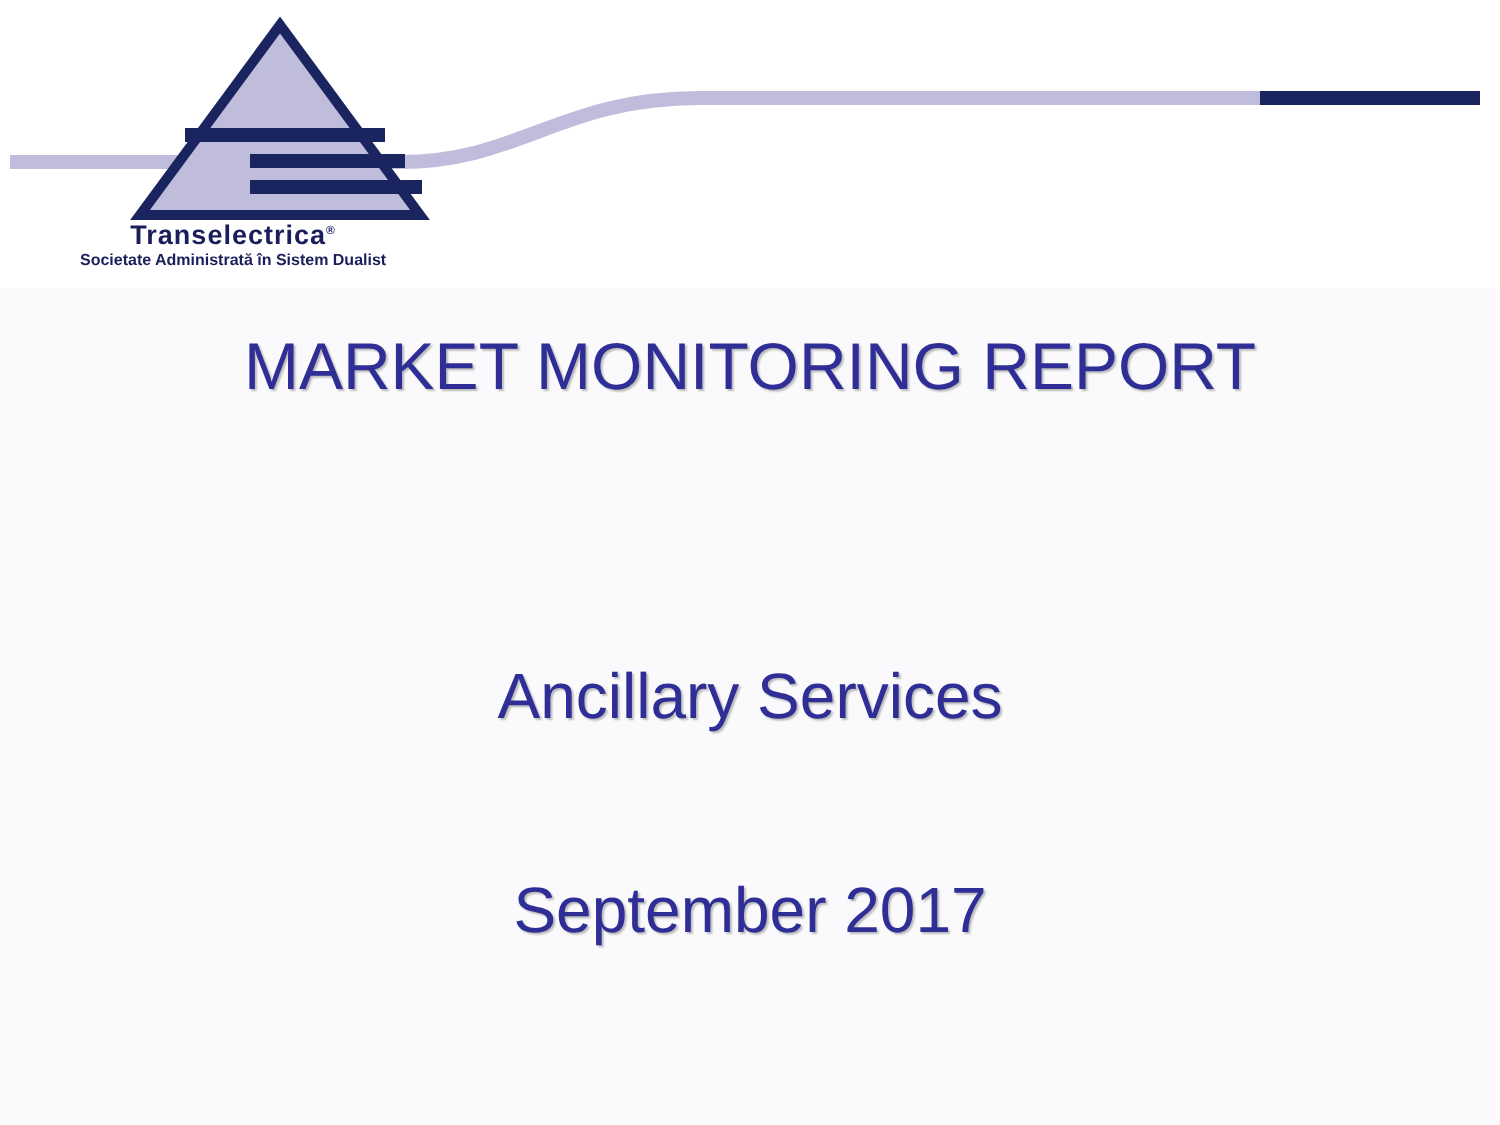Transelectrica<sup>®</sup>
Societate Administrată în Sistem Dualist
MARKET MONITORING REPORT
Ancillary Services
September 2017